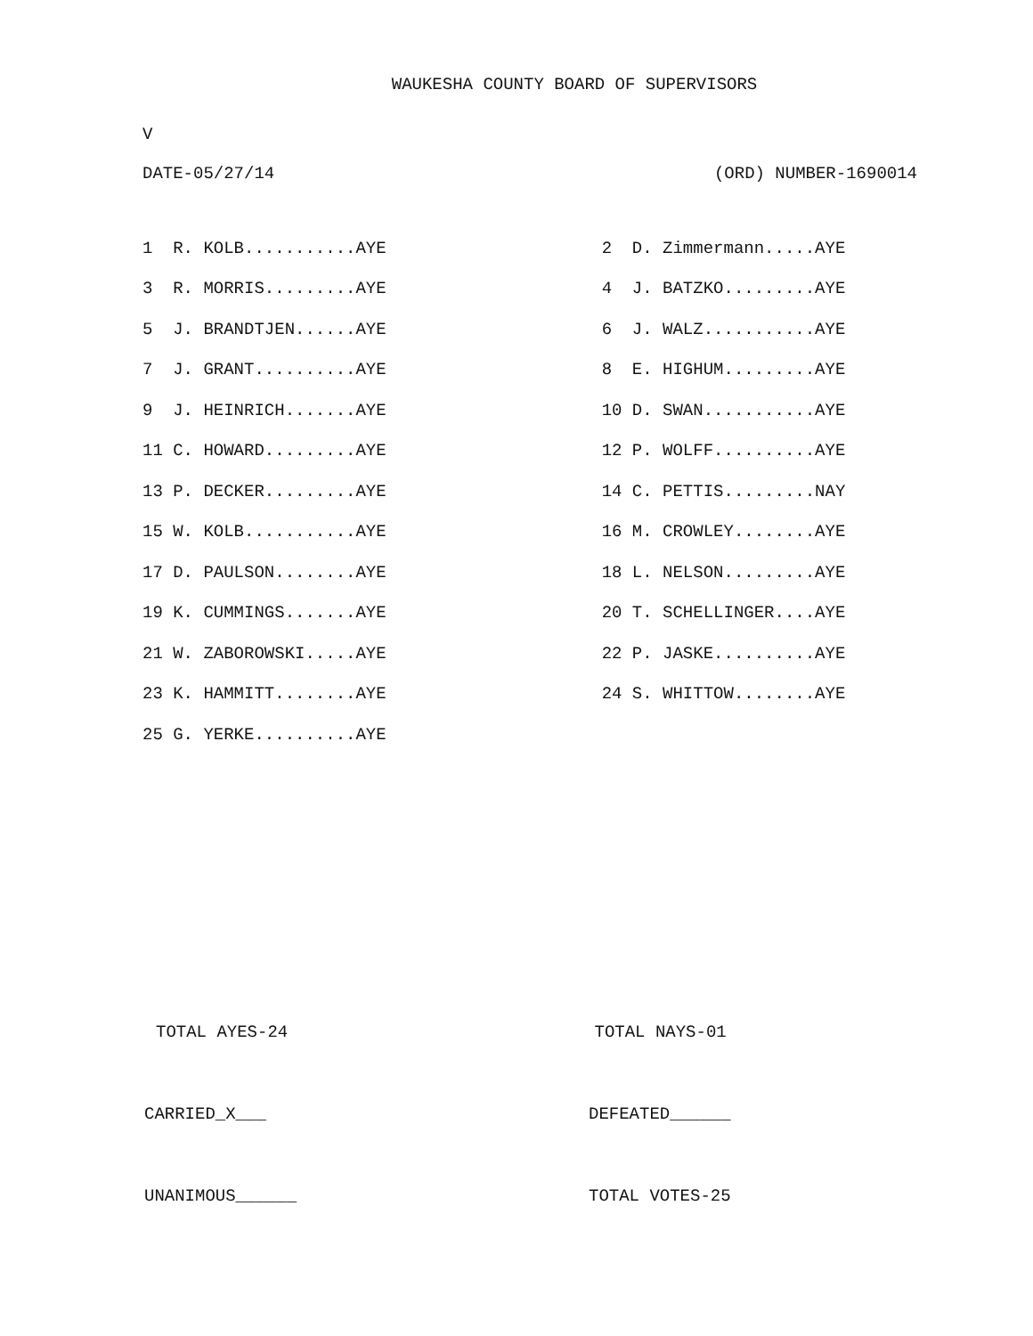WAUKESHA COUNTY BOARD OF SUPERVISORS
V
DATE-05/27/14 (ORD) NUMBER-1690014
| 1 R. KOLB...........AYE | | 2 D. Zimmermann.....AYE |
| 3 R. MORRIS.........AYE | | 4 J. BATZKO.........AYE |
| 5 J. BRANDTJEN......AYE | | 6 J. WALZ...........AYE |
| 7 J. GRANT..........AYE | | 8 E. HIGHUM.........AYE |
| 9 J. HEINRICH.......AYE | | 10 D. SWAN...........AYE |
| 11 C. HOWARD.........AYE | | 12 P. WOLFF..........AYE |
| 13 P. DECKER.........AYE | | 14 C. PETTIS.........NAY |
| 15 W. KOLB...........AYE | | 16 M. CROWLEY........AYE |
| 17 D. PAULSON........AYE | | 18 L. NELSON.........AYE |
| 19 K. CUMMINGS.......AYE | | 20 T. SCHELLINGER....AYE |
| 21 W. ZABOROWSKI.....AYE | | 22 P. JASKE..........AYE |
| 23 K. HAMMITT........AYE | | 24 S. WHITTOW........AYE |
| 25 G. YERKE..........AYE | | |
TOTAL AYES-24 TOTAL NAYS-01
CARRIED_X___ DEFEATED______
UNANIMOUS______ TOTAL VOTES-25